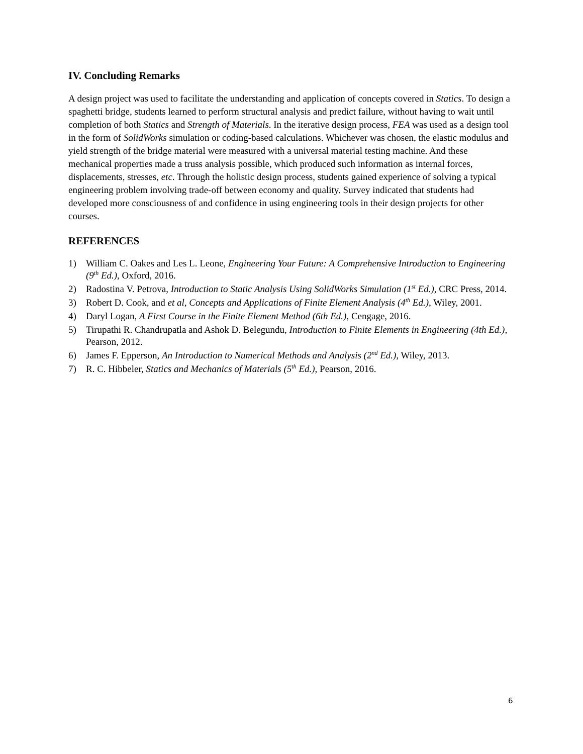IV. Concluding Remarks
A design project was used to facilitate the understanding and application of concepts covered in Statics. To design a spaghetti bridge, students learned to perform structural analysis and predict failure, without having to wait until completion of both Statics and Strength of Materials. In the iterative design process, FEA was used as a design tool in the form of SolidWorks simulation or coding-based calculations. Whichever was chosen, the elastic modulus and yield strength of the bridge material were measured with a universal material testing machine. And these mechanical properties made a truss analysis possible, which produced such information as internal forces, displacements, stresses, etc. Through the holistic design process, students gained experience of solving a typical engineering problem involving trade-off between economy and quality. Survey indicated that students had developed more consciousness of and confidence in using engineering tools in their design projects for other courses.
REFERENCES
1) William C. Oakes and Les L. Leone, Engineering Your Future: A Comprehensive Introduction to Engineering (9<sup>th</sup> Ed.), Oxford, 2016.
2) Radostina V. Petrova, Introduction to Static Analysis Using SolidWorks Simulation (1<sup>st</sup> Ed.), CRC Press, 2014.
3) Robert D. Cook, and et al, Concepts and Applications of Finite Element Analysis (4<sup>th</sup> Ed.), Wiley, 2001.
4) Daryl Logan, A First Course in the Finite Element Method (6th Ed.), Cengage, 2016.
5) Tirupathi R. Chandrupatla and Ashok D. Belegundu, Introduction to Finite Elements in Engineering (4th Ed.), Pearson, 2012.
6) James F. Epperson, An Introduction to Numerical Methods and Analysis (2<sup>nd</sup> Ed.), Wiley, 2013.
7) R. C. Hibbeler, Statics and Mechanics of Materials (5<sup>th</sup> Ed.), Pearson, 2016.
6